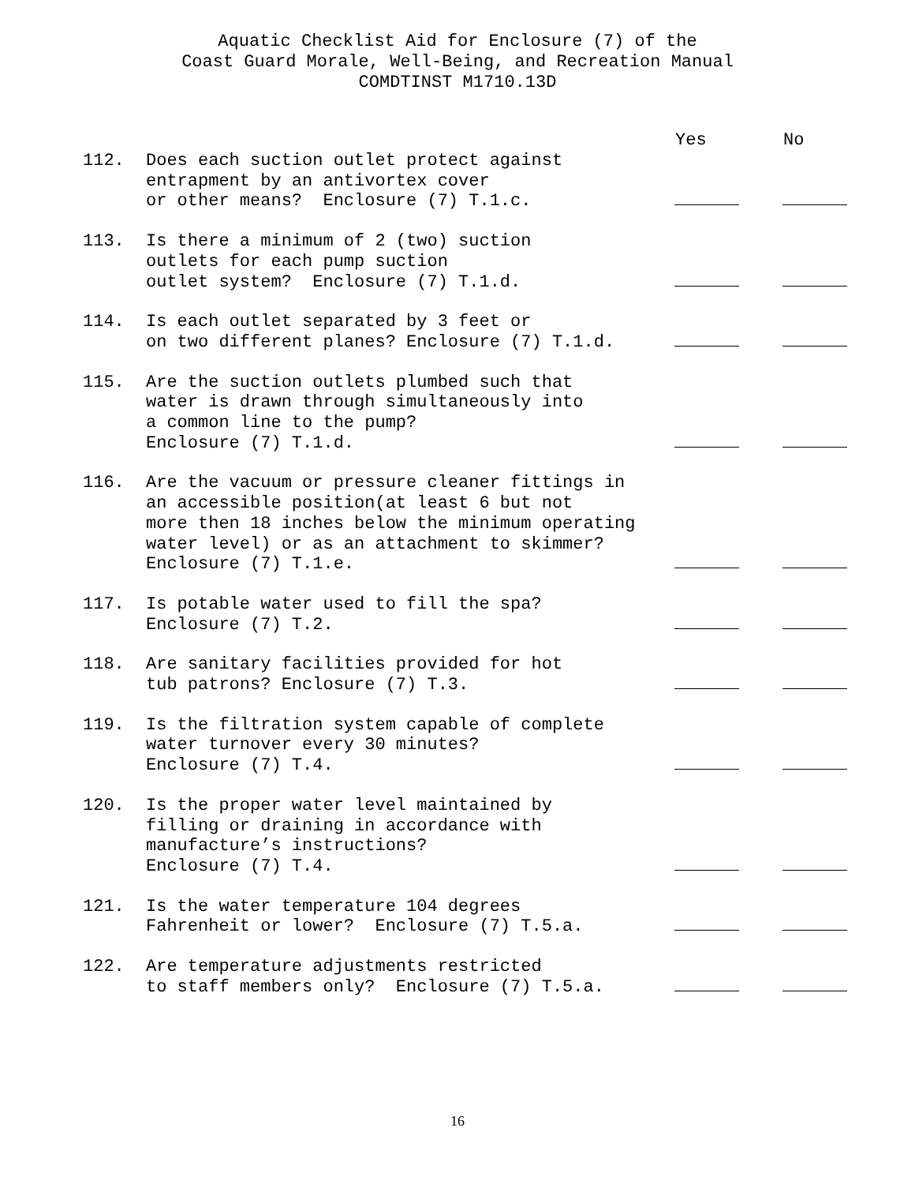Aquatic Checklist Aid for Enclosure (7) of the
Coast Guard Morale, Well-Being, and Recreation Manual
COMDTINST M1710.13D
| | | Yes | No |
| --- | --- | --- | --- |
| 112. | Does each suction outlet protect against entrapment by an antivortex cover or other means? Enclosure (7) T.1.c. | | |
| 113. | Is there a minimum of 2 (two) suction outlets for each pump suction outlet system? Enclosure (7) T.1.d. | | |
| 114. | Is each outlet separated by 3 feet or on two different planes? Enclosure (7) T.1.d. | | |
| 115. | Are the suction outlets plumbed such that water is drawn through simultaneously into a common line to the pump? Enclosure (7) T.1.d. | | |
| 116. | Are the vacuum or pressure cleaner fittings in an accessible position(at least 6 but not more then 18 inches below the minimum operating water level) or as an attachment to skimmer? Enclosure (7) T.1.e. | | |
| 117. | Is potable water used to fill the spa? Enclosure (7) T.2. | | |
| 118. | Are sanitary facilities provided for hot tub patrons? Enclosure (7) T.3. | | |
| 119. | Is the filtration system capable of complete water turnover every 30 minutes? Enclosure (7) T.4. | | |
| 120. | Is the proper water level maintained by filling or draining in accordance with manufacture’s instructions? Enclosure (7) T.4. | | |
| 121. | Is the water temperature 104 degrees Fahrenheit or lower? Enclosure (7) T.5.a. | | |
| 122. | Are temperature adjustments restricted to staff members only? Enclosure (7) T.5.a. | | |
16